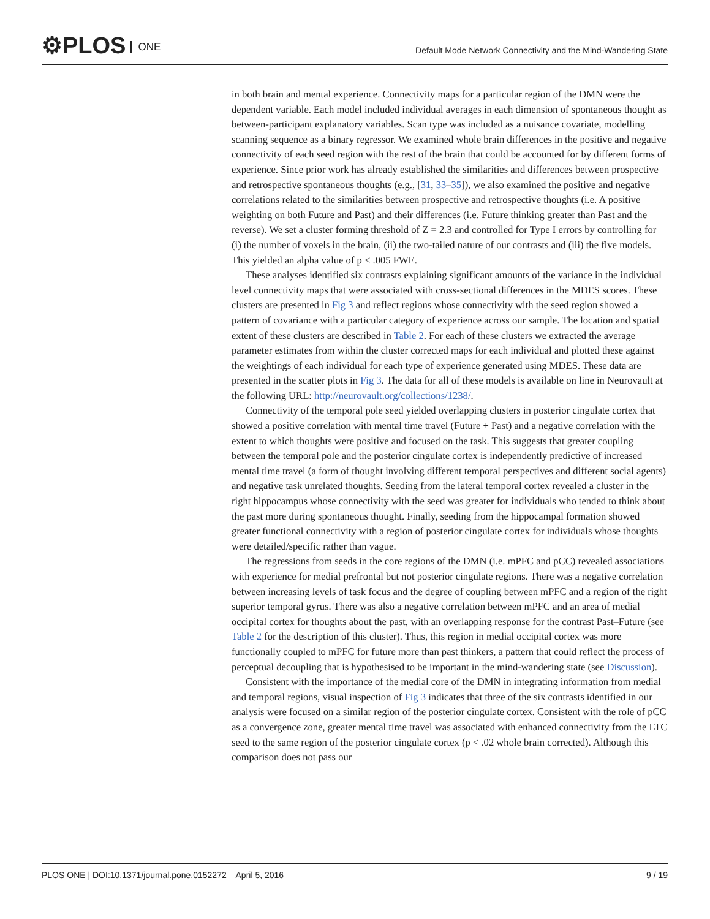⚙PLOS ONE
Default Mode Network Connectivity and the Mind-Wandering State
in both brain and mental experience. Connectivity maps for a particular region of the DMN were the dependent variable. Each model included individual averages in each dimension of spontaneous thought as between-participant explanatory variables. Scan type was included as a nuisance covariate, modelling scanning sequence as a binary regressor. We examined whole brain differences in the positive and negative connectivity of each seed region with the rest of the brain that could be accounted for by different forms of experience. Since prior work has already established the similarities and differences between prospective and retrospective spontaneous thoughts (e.g., [31, 33–35]), we also examined the positive and negative correlations related to the similarities between prospective and retrospective thoughts (i.e. A positive weighting on both Future and Past) and their differences (i.e. Future thinking greater than Past and the reverse). We set a cluster forming threshold of Z = 2.3 and controlled for Type I errors by controlling for (i) the number of voxels in the brain, (ii) the two-tailed nature of our contrasts and (iii) the five models. This yielded an alpha value of p < .005 FWE.
These analyses identified six contrasts explaining significant amounts of the variance in the individual level connectivity maps that were associated with cross-sectional differences in the MDES scores. These clusters are presented in Fig 3 and reflect regions whose connectivity with the seed region showed a pattern of covariance with a particular category of experience across our sample. The location and spatial extent of these clusters are described in Table 2. For each of these clusters we extracted the average parameter estimates from within the cluster corrected maps for each individual and plotted these against the weightings of each individual for each type of experience generated using MDES. These data are presented in the scatter plots in Fig 3. The data for all of these models is available on line in Neurovault at the following URL: http://neurovault.org/collections/1238/.
Connectivity of the temporal pole seed yielded overlapping clusters in posterior cingulate cortex that showed a positive correlation with mental time travel (Future + Past) and a negative correlation with the extent to which thoughts were positive and focused on the task. This suggests that greater coupling between the temporal pole and the posterior cingulate cortex is independently predictive of increased mental time travel (a form of thought involving different temporal perspectives and different social agents) and negative task unrelated thoughts. Seeding from the lateral temporal cortex revealed a cluster in the right hippocampus whose connectivity with the seed was greater for individuals who tended to think about the past more during spontaneous thought. Finally, seeding from the hippocampal formation showed greater functional connectivity with a region of posterior cingulate cortex for individuals whose thoughts were detailed/specific rather than vague.
The regressions from seeds in the core regions of the DMN (i.e. mPFC and pCC) revealed associations with experience for medial prefrontal but not posterior cingulate regions. There was a negative correlation between increasing levels of task focus and the degree of coupling between mPFC and a region of the right superior temporal gyrus. There was also a negative correlation between mPFC and an area of medial occipital cortex for thoughts about the past, with an overlapping response for the contrast Past–Future (see Table 2 for the description of this cluster). Thus, this region in medial occipital cortex was more functionally coupled to mPFC for future more than past thinkers, a pattern that could reflect the process of perceptual decoupling that is hypothesised to be important in the mind-wandering state (see Discussion).
Consistent with the importance of the medial core of the DMN in integrating information from medial and temporal regions, visual inspection of Fig 3 indicates that three of the six contrasts identified in our analysis were focused on a similar region of the posterior cingulate cortex. Consistent with the role of pCC as a convergence zone, greater mental time travel was associated with enhanced connectivity from the LTC seed to the same region of the posterior cingulate cortex (p < .02 whole brain corrected). Although this comparison does not pass our
PLOS ONE | DOI:10.1371/journal.pone.0152272 April 5, 2016 9 / 19